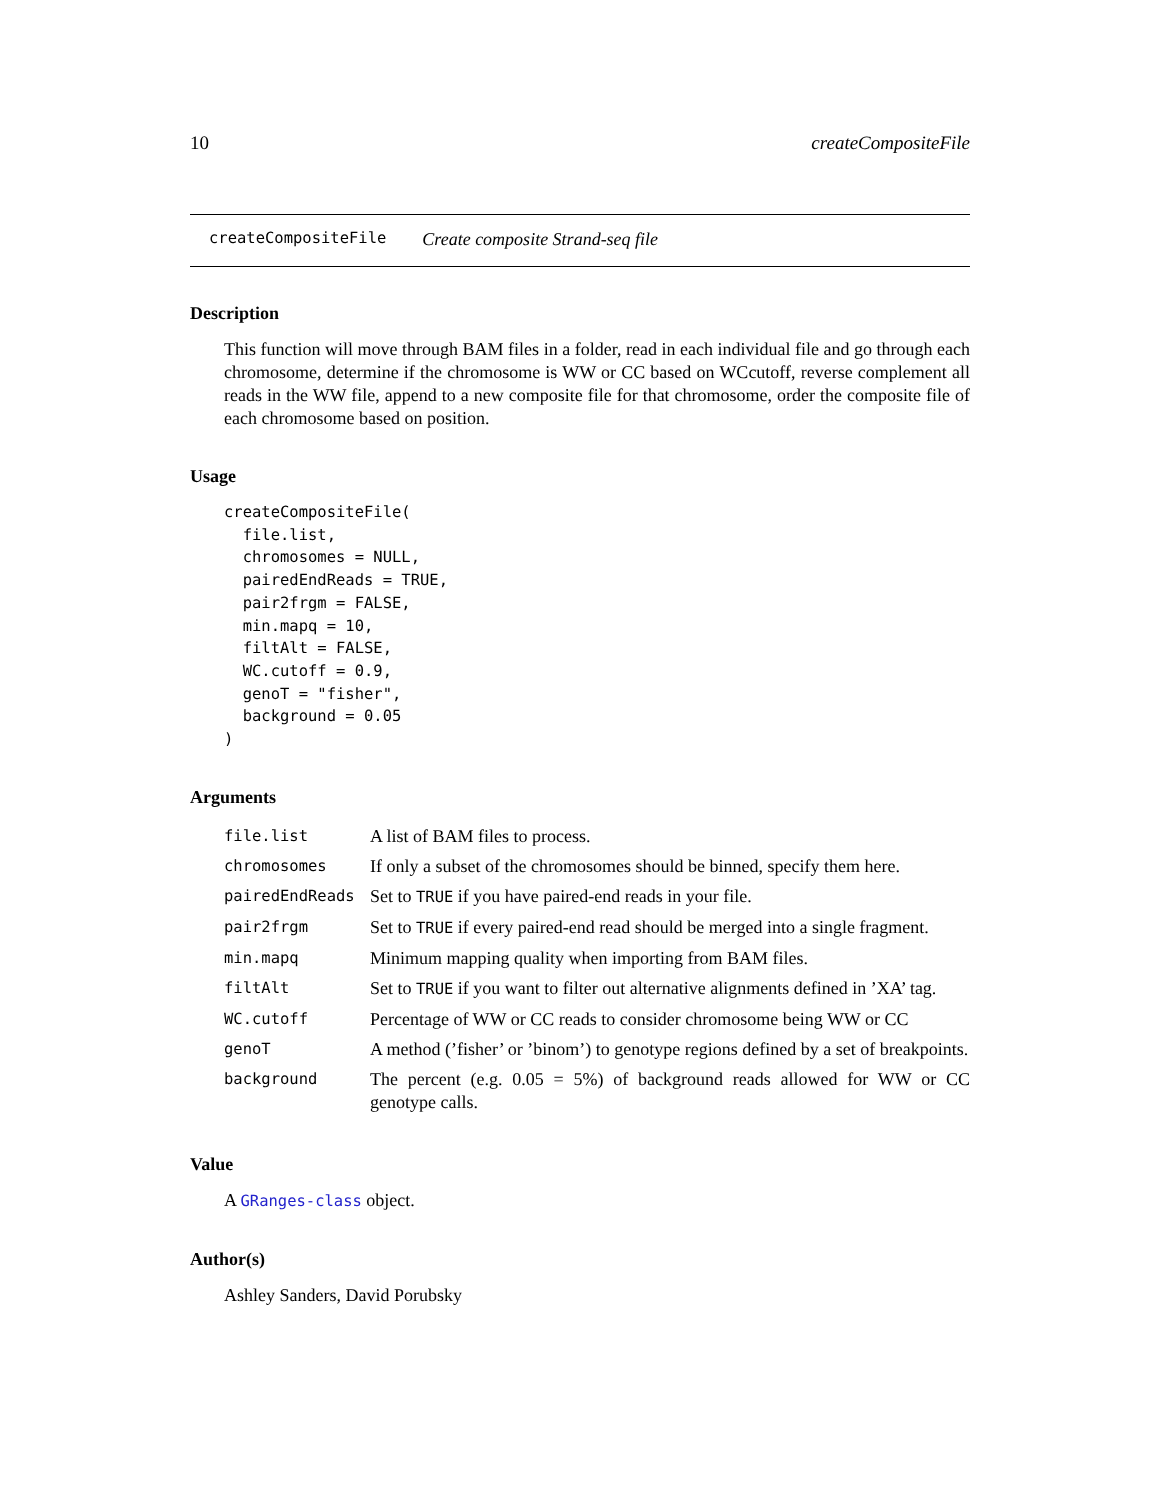10 createCompositeFile
createCompositeFile Create composite Strand-seq file
Description
This function will move through BAM files in a folder, read in each individual file and go through each chromosome, determine if the chromosome is WW or CC based on WCcutoff, reverse complement all reads in the WW file, append to a new composite file for that chromosome, order the composite file of each chromosome based on position.
Usage
createCompositeFile(
  file.list,
  chromosomes = NULL,
  pairedEndReads = TRUE,
  pair2frgm = FALSE,
  min.mapq = 10,
  filtAlt = FALSE,
  WC.cutoff = 0.9,
  genoT = "fisher",
  background = 0.05
)
Arguments
| file.list | A list of BAM files to process. |
| chromosomes | If only a subset of the chromosomes should be binned, specify them here. |
| pairedEndReads | Set to TRUE if you have paired-end reads in your file. |
| pair2frgm | Set to TRUE if every paired-end read should be merged into a single fragment. |
| min.mapq | Minimum mapping quality when importing from BAM files. |
| filtAlt | Set to TRUE if you want to filter out alternative alignments defined in ’XA’ tag. |
| WC.cutoff | Percentage of WW or CC reads to consider chromosome being WW or CC |
| genoT | A method (’fisher’ or ’binom’) to genotype regions defined by a set of breakpoints. |
| background | The percent (e.g. 0.05 = 5%) of background reads allowed for WW or CC genotype calls. |
Value
A GRanges-class object.
Author(s)
Ashley Sanders, David Porubsky